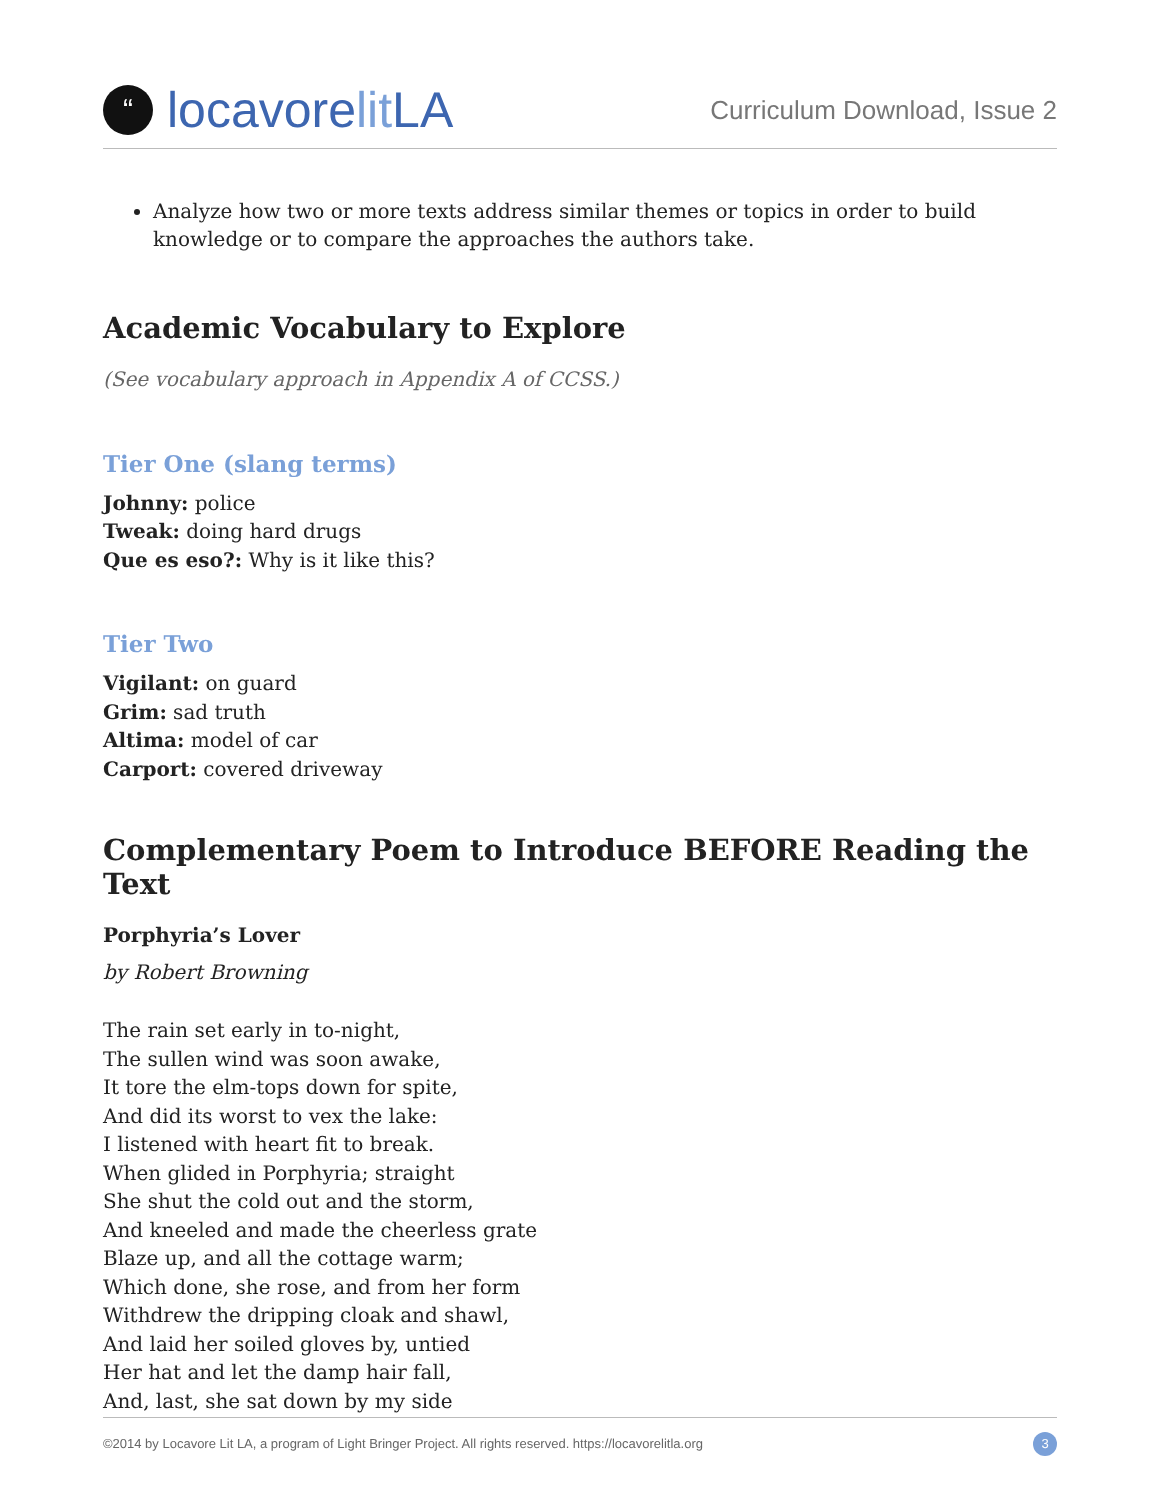“locavorelit LA
Curriculum Download, Issue 2
Analyze how two or more texts address similar themes or topics in order to build knowledge or to compare the approaches the authors take.
Academic Vocabulary to Explore
(See vocabulary approach in Appendix A of CCSS.)
Tier One (slang terms)
Johnny: police
Tweak: doing hard drugs
Que es eso?: Why is it like this?
Tier Two
Vigilant: on guard
Grim: sad truth
Altima: model of car
Carport: covered driveway
Complementary Poem to Introduce BEFORE Reading the Text
Porphyria’s Lover
by Robert Browning
The rain set early in to-night,
The sullen wind was soon awake,
It tore the elm-tops down for spite,
And did its worst to vex the lake:
I listened with heart fit to break.
When glided in Porphyria; straight
She shut the cold out and the storm,
And kneeled and made the cheerless grate
Blaze up, and all the cottage warm;
Which done, she rose, and from her form
Withdrew the dripping cloak and shawl,
And laid her soiled gloves by, untied
Her hat and let the damp hair fall,
And, last, she sat down by my side
©2014 by Locavore Lit LA, a program of Light Bringer Project. All rights reserved. https://locavorelitla.org 3